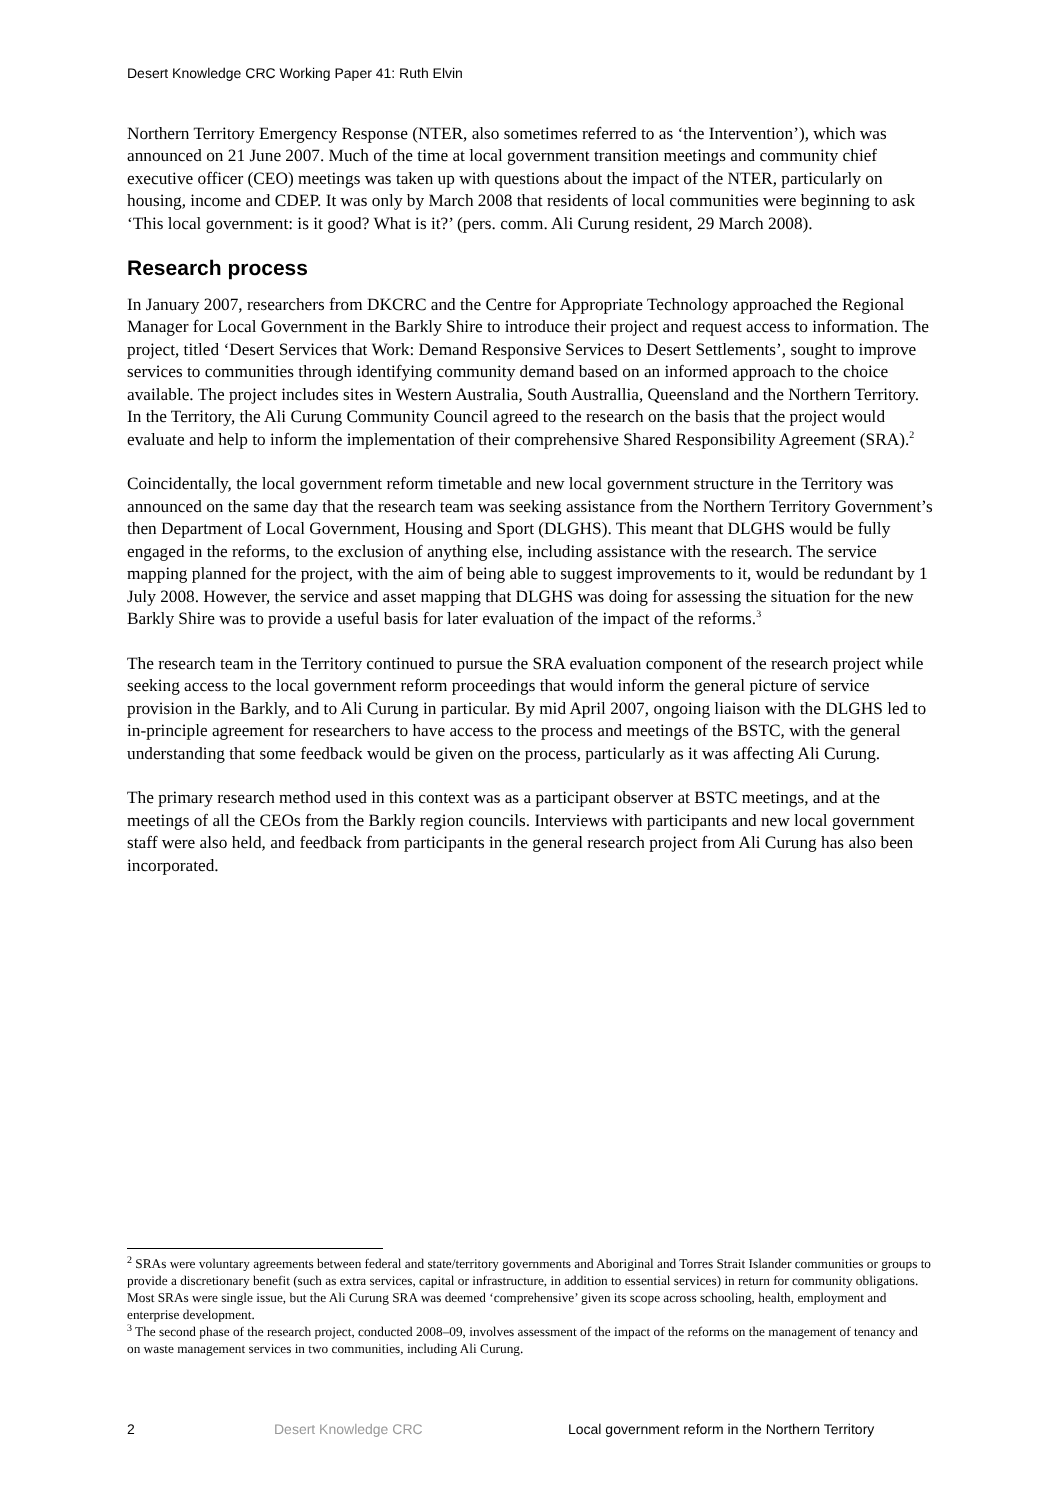Desert Knowledge CRC Working Paper 41: Ruth Elvin
Northern Territory Emergency Response (NTER, also sometimes referred to as ‘the Intervention’), which was announced on 21 June 2007. Much of the time at local government transition meetings and community chief executive officer (CEO) meetings was taken up with questions about the impact of the NTER, particularly on housing, income and CDEP. It was only by March 2008 that residents of local communities were beginning to ask ‘This local government: is it good? What is it?’ (pers. comm. Ali Curung resident, 29 March 2008).
Research process
In January 2007, researchers from DKCRC and the Centre for Appropriate Technology approached the Regional Manager for Local Government in the Barkly Shire to introduce their project and request access to information. The project, titled ‘Desert Services that Work: Demand Responsive Services to Desert Settlements’, sought to improve services to communities through identifying community demand based on an informed approach to the choice available. The project includes sites in Western Australia, South Australlia, Queensland and the Northern Territory. In the Territory, the Ali Curung Community Council agreed to the research on the basis that the project would evaluate and help to inform the implementation of their comprehensive Shared Responsibility Agreement (SRA).<sup>2</sup>
Coincidentally, the local government reform timetable and new local government structure in the Territory was announced on the same day that the research team was seeking assistance from the Northern Territory Government’s then Department of Local Government, Housing and Sport (DLGHS). This meant that DLGHS would be fully engaged in the reforms, to the exclusion of anything else, including assistance with the research. The service mapping planned for the project, with the aim of being able to suggest improvements to it, would be redundant by 1 July 2008. However, the service and asset mapping that DLGHS was doing for assessing the situation for the new Barkly Shire was to provide a useful basis for later evaluation of the impact of the reforms.<sup>3</sup>
The research team in the Territory continued to pursue the SRA evaluation component of the research project while seeking access to the local government reform proceedings that would inform the general picture of service provision in the Barkly, and to Ali Curung in particular. By mid April 2007, ongoing liaison with the DLGHS led to in-principle agreement for researchers to have access to the process and meetings of the BSTC, with the general understanding that some feedback would be given on the process, particularly as it was affecting Ali Curung.
The primary research method used in this context was as a participant observer at BSTC meetings, and at the meetings of all the CEOs from the Barkly region councils. Interviews with participants and new local government staff were also held, and feedback from participants in the general research project from Ali Curung has also been incorporated.
<sup>2</sup> SRAs were voluntary agreements between federal and state/territory governments and Aboriginal and Torres Strait Islander communities or groups to provide a discretionary benefit (such as extra services, capital or infrastructure, in addition to essential services) in return for community obligations. Most SRAs were single issue, but the Ali Curung SRA was deemed ‘comprehensive’ given its scope across schooling, health, employment and enterprise development.
<sup>3</sup> The second phase of the research project, conducted 2008–09, involves assessment of the impact of the reforms on the management of tenancy and on waste management services in two communities, including Ali Curung.
2 Desert Knowledge CRC Local government reform in the Northern Territory